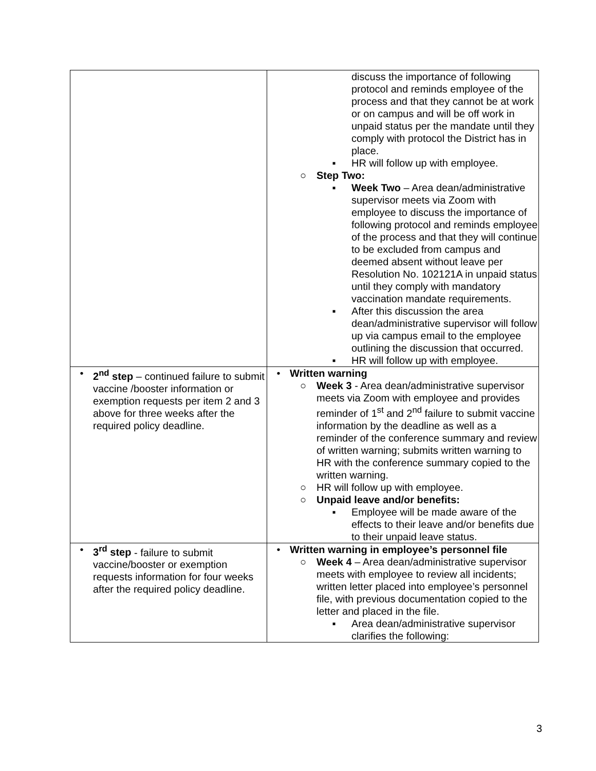| | discuss the importance of following protocol and reminds employee of the process and that they cannot be at work or on campus and will be off work in unpaid status per the mandate until they comply with protocol the District has in place. ▪ HR will follow up with employee. ○ Step Two: ▪ Week Two – Area dean/administrative supervisor meets via Zoom with employee to discuss the importance of following protocol and reminds employee of the process and that they will continue to be excluded from campus and deemed absent without leave per Resolution No. 102121A in unpaid status until they comply with mandatory vaccination mandate requirements. ▪ After this discussion the area dean/administrative supervisor will follow up via campus email to the employee outlining the discussion that occurred. ▪ HR will follow up with employee. |
| • 2<sup>nd</sup> step – continued failure to submit vaccine /booster information or exemption requests per item 2 and 3 above for three weeks after the required policy deadline. | • Written warning ○ Week 3 - Area dean/administrative supervisor meets via Zoom with employee and provides reminder of 1<sup>st</sup> and 2<sup>nd</sup> failure to submit vaccine information by the deadline as well as a reminder of the conference summary and review of written warning; submits written warning to HR with the conference summary copied to the written warning. ○ HR will follow up with employee. ○ Unpaid leave and/or benefits: ▪ Employee will be made aware of the effects to their leave and/or benefits due to their unpaid leave status. |
| • 3<sup>rd</sup> step - failure to submit vaccine/booster or exemption requests information for four weeks after the required policy deadline. | • Written warning in employee’s personnel file ○ Week 4 – Area dean/administrative supervisor meets with employee to review all incidents; written letter placed into employee’s personnel file, with previous documentation copied to the letter and placed in the file. ▪ Area dean/administrative supervisor clarifies the following: |
3